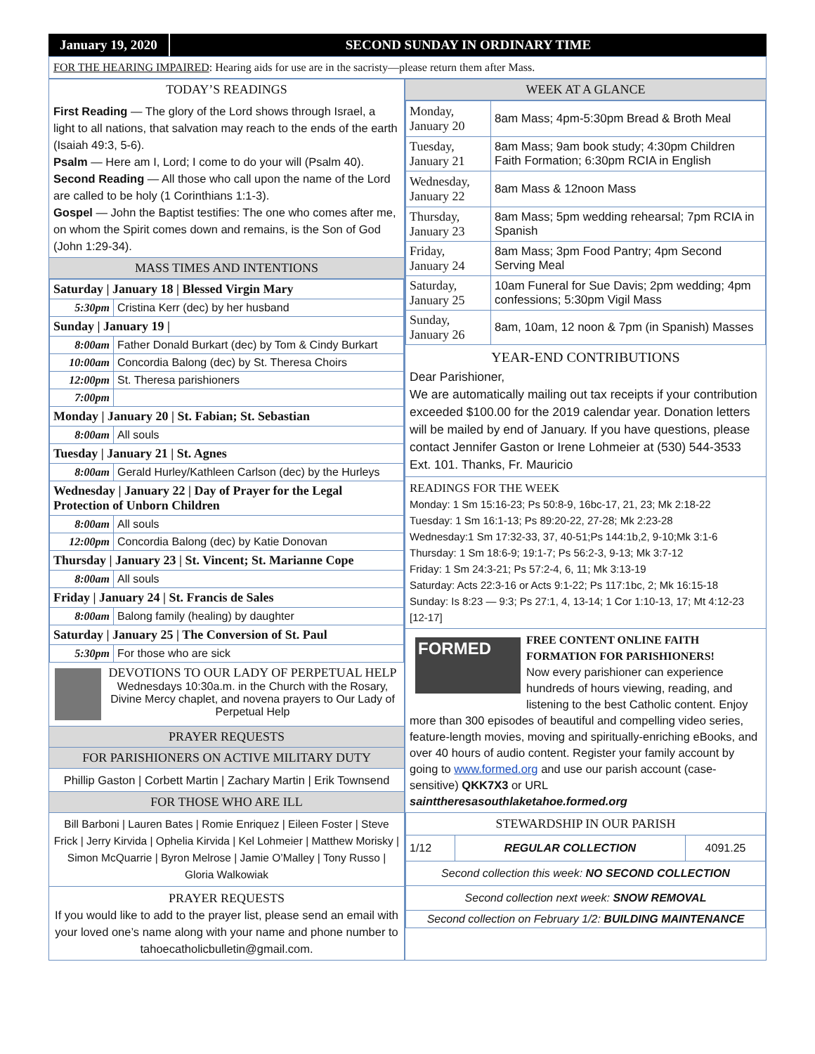January 19, 2020 SECOND SUNDAY IN ORDINARY TIME
FOR THE HEARING IMPAIRED: Hearing aids for use are in the sacristy—please return them after Mass.
TODAY’S READINGS
First Reading — The glory of the Lord shows through Israel, a light to all nations, that salvation may reach to the ends of the earth (Isaiah 49:3, 5-6).
Psalm — Here am I, Lord; I come to do your will (Psalm 40).
Second Reading — All those who call upon the name of the Lord are called to be holy (1 Corinthians 1:1-3).
Gospel — John the Baptist testifies: The one who comes after me, on whom the Spirit comes down and remains, is the Son of God (John 1:29-34).
MASS TIMES AND INTENTIONS
| Saturday / January 18 / Blessed Virgin Mary | |
| 5:30pm | Cristina Kerr (dec) by her husband |
| Sunday / January 19 / | |
| 8:00am | Father Donald Burkart (dec) by Tom & Cindy Burkart |
| 10:00am | Concordia Balong (dec) by St. Theresa Choirs |
| 12:00pm | St. Theresa parishioners |
| 7:00pm | |
| Monday / January 20 / St. Fabian; St. Sebastian | |
| 8:00am | All souls |
| Tuesday / January 21 / St. Agnes | |
| 8:00am | Gerald Hurley/Kathleen Carlson (dec) by the Hurleys |
| Wednesday / January 22 / Day of Prayer for the Legal Protection of Unborn Children | |
| 8:00am | All souls |
| 12:00pm | Concordia Balong (dec) by Katie Donovan |
| Thursday / January 23 / St. Vincent; St. Marianne Cope | |
| 8:00am | All souls |
| Friday / January 24 / St. Francis de Sales | |
| 8:00am | Balong family (healing) by daughter |
| Saturday / January 25 / The Conversion of St. Paul | |
| 5:30pm | For those who are sick |
DEVOTIONS TO OUR LADY OF PERPETUAL HELP
Wednesdays 10:30a.m. in the Church with the Rosary, Divine Mercy chaplet, and novena prayers to Our Lady of Perpetual Help
PRAYER REQUESTS
FOR PARISHIONERS ON ACTIVE MILITARY DUTY
Phillip Gaston | Corbett Martin | Zachary Martin | Erik Townsend
FOR THOSE WHO ARE ILL
Bill Barboni | Lauren Bates | Romie Enriquez | Eileen Foster | Steve Frick | Jerry Kirvida | Ophelia Kirvida | Kel Lohmeier | Matthew Morisky | Simon McQuarrie | Byron Melrose | Jamie O’Malley | Tony Russo | Gloria Walkowiak
PRAYER REQUESTS
If you would like to add to the prayer list, please send an email with your loved one’s name along with your name and phone number to tahoecatholicbulletin@gmail.com.
WEEK AT A GLANCE
| Monday, January 20 | 8am Mass; 4pm-5:30pm Bread & Broth Meal |
| Tuesday, January 21 | 8am Mass; 9am book study; 4:30pm Children Faith Formation; 6:30pm RCIA in English |
| Wednesday, January 22 | 8am Mass & 12noon Mass |
| Thursday, January 23 | 8am Mass; 5pm wedding rehearsal; 7pm RCIA in Spanish |
| Friday, January 24 | 8am Mass; 3pm Food Pantry; 4pm Second Serving Meal |
| Saturday, January 25 | 10am Funeral for Sue Davis; 2pm wedding; 4pm confessions; 5:30pm Vigil Mass |
| Sunday, January 26 | 8am, 10am, 12 noon & 7pm (in Spanish) Masses |
YEAR-END CONTRIBUTIONS
Dear Parishioner,
We are automatically mailing out tax receipts if your contribution exceeded $100.00 for the 2019 calendar year. Donation letters will be mailed by end of January. If you have questions, please contact Jennifer Gaston or Irene Lohmeier at (530) 544-3533 Ext. 101. Thanks, Fr. Mauricio
READINGS FOR THE WEEK
Monday: 1 Sm 15:16-23; Ps 50:8-9, 16bc-17, 21, 23; Mk 2:18-22
Tuesday: 1 Sm 16:1-13; Ps 89:20-22, 27-28; Mk 2:23-28
Wednesday:1 Sm 17:32-33, 37, 40-51;Ps 144:1b,2, 9-10;Mk 3:1-6
Thursday: 1 Sm 18:6-9; 19:1-7; Ps 56:2-3, 9-13; Mk 3:7-12
Friday: 1 Sm 24:3-21; Ps 57:2-4, 6, 11; Mk 3:13-19
Saturday: Acts 22:3-16 or Acts 9:1-22; Ps 117:1bc, 2; Mk 16:15-18
Sunday: Is 8:23 — 9:3; Ps 27:1, 4, 13-14; 1 Cor 1:10-13, 17; Mt 4:12-23 [12-17]
FORMED
FREE CONTENT ONLINE FAITH FORMATION FOR PARISHIONERS!
Now every parishioner can experience hundreds of hours viewing, reading, and listening to the best Catholic content. Enjoy more than 300 episodes of beautiful and compelling video series, feature-length movies, moving and spiritually-enriching eBooks, and over 40 hours of audio content. Register your family account by going to www.formed.org and use our parish account (case-sensitive) QKK7X3 or URL sainttheresasouthlaketahoe.formed.org
| STEWARDSHIP IN OUR PARISH | | |
| --- | --- | --- |
| 1/12 | REGULAR COLLECTION | 4091.25 |
| Second collection this week: NO SECOND COLLECTION | | |
| Second collection next week: SNOW REMOVAL | | |
| Second collection on February 1/2: BUILDING MAINTENANCE | | |